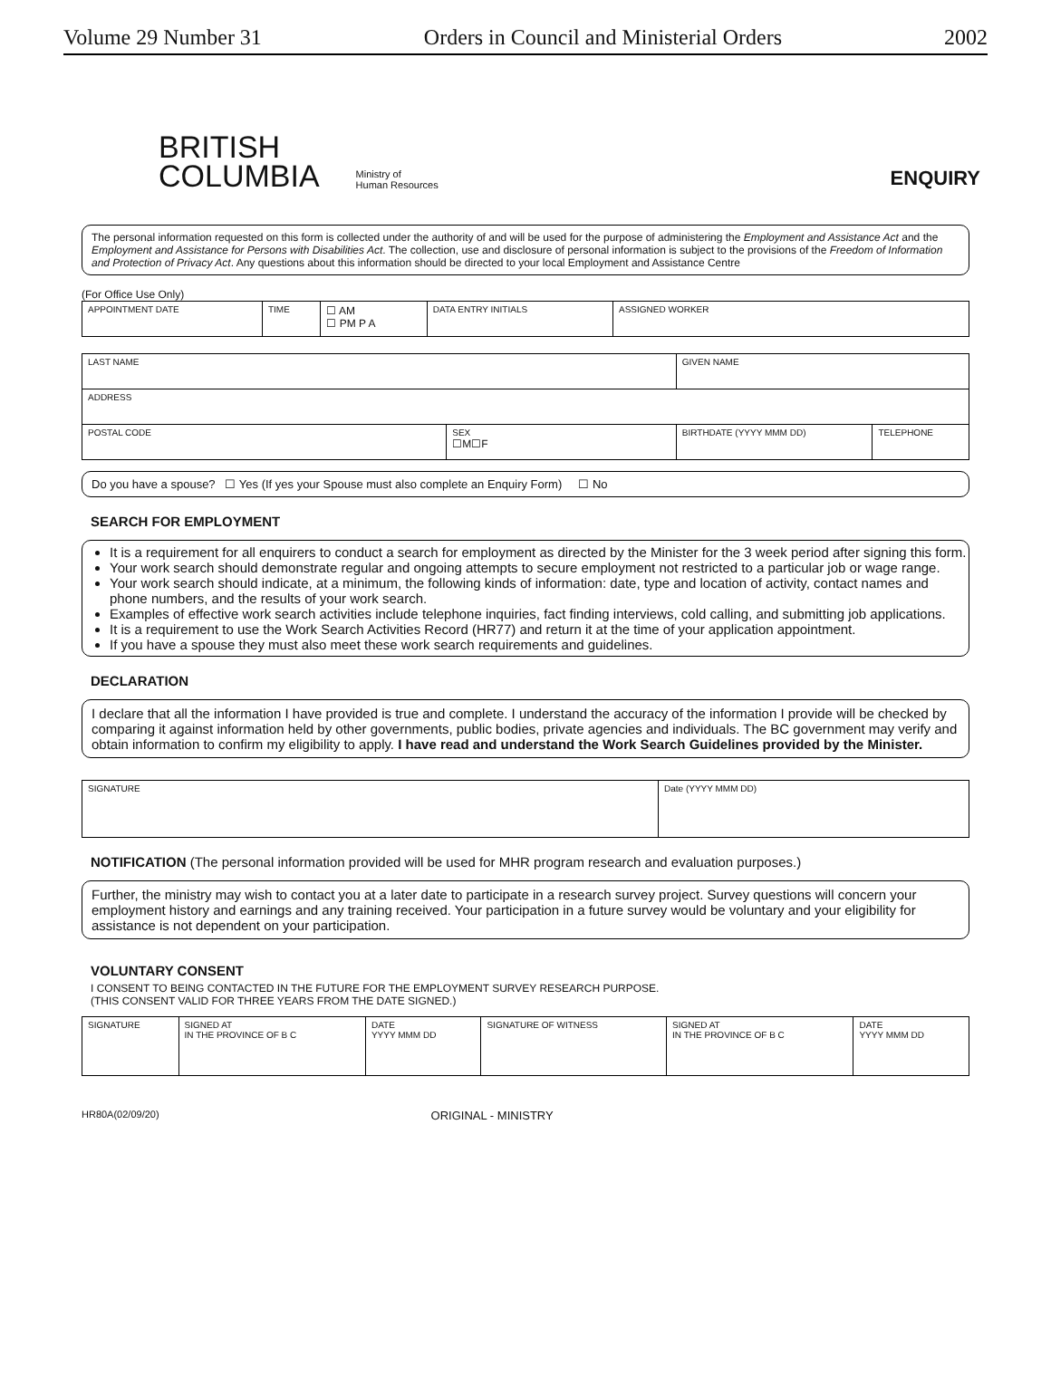Volume 29 Number 31 Orders in Council and Ministerial Orders 2002
BRITISH
COLUMBIA
Ministry of
Human Resources
ENQUIRY
The personal information requested on this form is collected under the authority of and will be used for the purpose of administering the Employment and Assistance Act and the Employment and Assistance for Persons with Disabilities Act. The collection, use and disclosure of personal information is subject to the provisions of the Freedom of Information and Protection of Privacy Act. Any questions about this information should be directed to your local Employment and Assistance Centre
(For Office Use Only)
| APPOINTMENT DATE | TIME | ☐ AM ☐ PM P A | DATA ENTRY INITIALS | ASSIGNED WORKER |
| LAST NAME | | GIVEN NAME | |
| ADDRESS | | | |
| POSTAL CODE | SEX ☐M☐F | BIRTHDATE (YYYY MMM DD) | TELEPHONE |
Do you have a spouse? ☐ Yes (If yes your Spouse must also complete an Enquiry Form) ☐ No
SEARCH FOR EMPLOYMENT
It is a requirement for all enquirers to conduct a search for employment as directed by the Minister for the 3 week period after signing this form.
Your work search should demonstrate regular and ongoing attempts to secure employment not restricted to a particular job or wage range.
Your work search should indicate, at a minimum, the following kinds of information: date, type and location of activity, contact names and phone numbers, and the results of your work search.
Examples of effective work search activities include telephone inquiries, fact finding interviews, cold calling, and submitting job applications.
It is a requirement to use the Work Search Activities Record (HR77) and return it at the time of your application appointment.
If you have a spouse they must also meet these work search requirements and guidelines.
DECLARATION
I declare that all the information I have provided is true and complete. I understand the accuracy of the information I provide will be checked by comparing it against information held by other governments, public bodies, private agencies and individuals. The BC government may verify and obtain information to confirm my eligibility to apply. I have read and understand the Work Search Guidelines provided by the Minister.
| SIGNATURE | Date (YYYY MMM DD) |
NOTIFICATION (The personal information provided will be used for MHR program research and evaluation purposes.)
Further, the ministry may wish to contact you at a later date to participate in a research survey project. Survey questions will concern your employment history and earnings and any training received. Your participation in a future survey would be voluntary and your eligibility for assistance is not dependent on your participation.
VOLUNTARY CONSENT
I CONSENT TO BEING CONTACTED IN THE FUTURE FOR THE EMPLOYMENT SURVEY RESEARCH PURPOSE.
(THIS CONSENT VALID FOR THREE YEARS FROM THE DATE SIGNED.)
| SIGNATURE | SIGNED AT IN THE PROVINCE OF B C | DATE YYYY MMM DD | SIGNATURE OF WITNESS | SIGNED AT IN THE PROVINCE OF B C | DATE YYYY MMM DD |
HR80A(02/09/20) ORIGINAL - MINISTRY